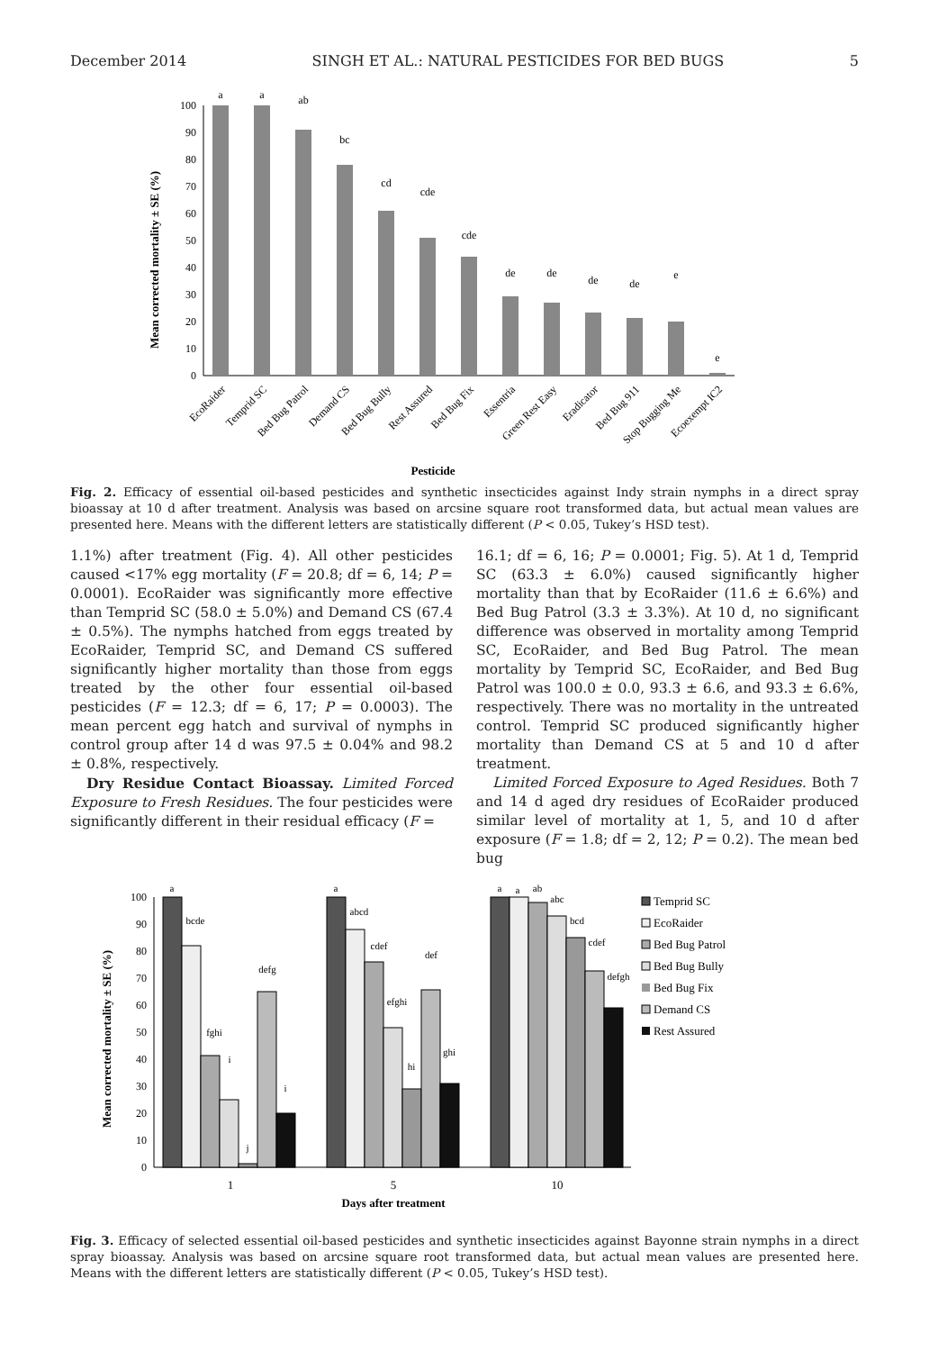December 2014 SINGH ET AL.: NATURAL PESTICIDES FOR BED BUGS 5
100
90
80
70
60
50
40
30
20
10
0
Mean corrected mortality ± SE (%)
a
a
ab
bc
cd
cde
cde
de
de
de
de
e
e
EcoRaider
Temprid SC
Bed Bug Patrol
Demand CS
Bed Bug Bully
Rest Assured
Bed Bug Fix
Essentria
Green Rest Easy
Eradicator
Bed Bug 911
Stop Bugging Me
Ecoexempt IC2
Pesticide
Fig. 2. Efficacy of essential oil-based pesticides and synthetic insecticides against Indy strain nymphs in a direct spray bioassay at 10 d after treatment. Analysis was based on arcsine square root transformed data, but actual mean values are presented here. Means with the different letters are statistically different (P < 0.05, Tukey’s HSD test).
1.1%) after treatment (Fig. 4). All other pesticides caused <17% egg mortality (F = 20.8; df = 6, 14; P = 0.0001). EcoRaider was significantly more effective than Temprid SC (58.0 ± 5.0%) and Demand CS (67.4 ± 0.5%). The nymphs hatched from eggs treated by EcoRaider, Temprid SC, and Demand CS suffered significantly higher mortality than those from eggs treated by the other four essential oil-based pesticides (F = 12.3; df = 6, 17; P = 0.0003). The mean percent egg hatch and survival of nymphs in control group after 14 d was 97.5 ± 0.04% and 98.2 ± 0.8%, respectively.
Dry Residue Contact Bioassay. Limited Forced Exposure to Fresh Residues. The four pesticides were significantly different in their residual efficacy (F =
16.1; df = 6, 16; P = 0.0001; Fig. 5). At 1 d, Temprid SC (63.3 ± 6.0%) caused significantly higher mortality than that by EcoRaider (11.6 ± 6.6%) and Bed Bug Patrol (3.3 ± 3.3%). At 10 d, no significant difference was observed in mortality among Temprid SC, EcoRaider, and Bed Bug Patrol. The mean mortality by Temprid SC, EcoRaider, and Bed Bug Patrol was 100.0 ± 0.0, 93.3 ± 6.6, and 93.3 ± 6.6%, respectively. There was no mortality in the untreated control. Temprid SC produced significantly higher mortality than Demand CS at 5 and 10 d after treatment.
Limited Forced Exposure to Aged Residues. Both 7 and 14 d aged dry residues of EcoRaider produced similar level of mortality at 1, 5, and 10 d after exposure (F = 1.8; df = 2, 12; P = 0.2). The mean bed bug
100
90
80
70
60
50
40
30
20
10
0
Mean corrected mortality ± SE (%)
a
bcde
fghi
i
j
defg
i
a
abcd
cdef
efghi
hi
def
ghi
a
a
ab
abc
bcd
cdef
defgh
1
5
10
Days after treatment
Temprid SC
EcoRaider
Bed Bug Patrol
Bed Bug Bully
Bed Bug Fix
Demand CS
Rest Assured
Fig. 3. Efficacy of selected essential oil-based pesticides and synthetic insecticides against Bayonne strain nymphs in a direct spray bioassay. Analysis was based on arcsine square root transformed data, but actual mean values are presented here. Means with the different letters are statistically different (P < 0.05, Tukey’s HSD test).